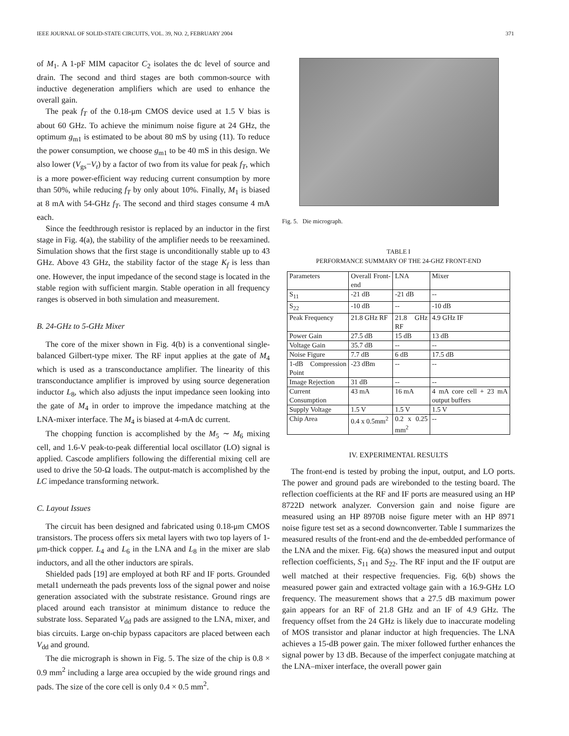IEEE JOURNAL OF SOLID-STATE CIRCUITS, VOL. 39, NO. 2, FEBRUARY 2004 371
of M<sub>1</sub>. A 1-pF MIM capacitor C<sub>2</sub> isolates the dc level of source and drain. The second and third stages are both common-source with inductive degeneration amplifiers which are used to enhance the overall gain.
The peak f<sub>T</sub> of the 0.18-μm CMOS device used at 1.5 V bias is about 60 GHz. To achieve the minimum noise figure at 24 GHz, the optimum g<sub>m1</sub> is estimated to be about 80 mS by using (11). To reduce the power consumption, we choose g<sub>m1</sub> to be 40 mS in this design. We also lower (V<sub>gs</sub>−V<sub>t</sub>) by a factor of two from its value for peak f<sub>T</sub>, which is a more power-efficient way reducing current consumption by more than 50%, while reducing f<sub>T</sub> by only about 10%. Finally, M<sub>1</sub> is biased at 8 mA with 54-GHz f<sub>T</sub>. The second and third stages consume 4 mA each.
Since the feedthrough resistor is replaced by an inductor in the first stage in Fig. 4(a), the stability of the amplifier needs to be reexamined. Simulation shows that the first stage is unconditionally stable up to 43 GHz. Above 43 GHz, the stability factor of the stage K<sub>f</sub> is less than one. However, the input impedance of the second stage is located in the stable region with sufficient margin. Stable operation in all frequency ranges is observed in both simulation and measurement.
B. 24-GHz to 5-GHz Mixer
The core of the mixer shown in Fig. 4(b) is a conventional single-balanced Gilbert-type mixer. The RF input applies at the gate of M<sub>4</sub> which is used as a transconductance amplifier. The linearity of this transconductance amplifier is improved by using source degeneration inductor L<sub>8</sub>, which also adjusts the input impedance seen looking into the gate of M<sub>4</sub> in order to improve the impedance matching at the LNA-mixer interface. The M<sub>4</sub> is biased at 4-mA dc current.
The chopping function is accomplished by the M<sub>5</sub> ∼ M<sub>6</sub> mixing cell, and 1.6-V peak-to-peak differential local oscillator (LO) signal is applied. Cascode amplifiers following the differential mixing cell are used to drive the 50-Ω loads. The output-match is accomplished by the LC impedance transforming network.
C. Layout Issues
The circuit has been designed and fabricated using 0.18-μm CMOS transistors. The process offers six metal layers with two top layers of 1-μm-thick copper. L<sub>4</sub> and L<sub>6</sub> in the LNA and L<sub>8</sub> in the mixer are slab inductors, and all the other inductors are spirals.
Shielded pads [19] are employed at both RF and IF ports. Grounded metal1 underneath the pads prevents loss of the signal power and noise generation associated with the substrate resistance. Ground rings are placed around each transistor at minimum distance to reduce the substrate loss. Separated V<sub>dd</sub> pads are assigned to the LNA, mixer, and bias circuits. Large on-chip bypass capacitors are placed between each V<sub>dd</sub> and ground.
The die micrograph is shown in Fig. 5. The size of the chip is 0.8 × 0.9 mm<sup>2</sup> including a large area occupied by the wide ground rings and pads. The size of the core cell is only 0.4 × 0.5 mm<sup>2</sup>.
Fig. 5. Die micrograph.
TABLE I
PERFORMANCE SUMMARY OF THE 24-GHZ FRONT-END
| Parameters | Overall Front-end | LNA | Mixer |
| S<sub>11</sub> | -21 dB | -21 dB | -- |
| S<sub>22</sub> | -10 dB | -- | -10 dB |
| Peak Frequency | 21.8 GHz RF | 21.8 GHz RF | 4.9 GHz IF |
| Power Gain | 27.5 dB | 15 dB | 13 dB |
| Voltage Gain | 35.7 dB | -- | -- |
| Noise Figure | 7.7 dB | 6 dB | 17.5 dB |
| 1-dB Compression Point | -23 dBm | -- | -- |
| Image Rejection | 31 dB | -- | -- |
| Current Consumption | 43 mA | 16 mA | 4 mA core cell + 23 mA output buffers |
| Supply Voltage | 1.5 V | 1.5 V | 1.5 V |
| Chip Area | 0.4 x 0.5mm<sup>2</sup> | 0.2 x 0.25 mm<sup>2</sup> | -- |
IV. EXPERIMENTAL RESULTS
The front-end is tested by probing the input, output, and LO ports. The power and ground pads are wirebonded to the testing board. The reflection coefficients at the RF and IF ports are measured using an HP 8722D network analyzer. Conversion gain and noise figure are measured using an HP 8970B noise figure meter with an HP 8971 noise figure test set as a second downconverter. Table I summarizes the measured results of the front-end and the de-embedded performance of the LNA and the mixer. Fig. 6(a) shows the measured input and output reflection coefficients, S<sub>11</sub> and S<sub>22</sub>. The RF input and the IF output are well matched at their respective frequencies. Fig. 6(b) shows the measured power gain and extracted voltage gain with a 16.9-GHz LO frequency. The measurement shows that a 27.5 dB maximum power gain appears for an RF of 21.8 GHz and an IF of 4.9 GHz. The frequency offset from the 24 GHz is likely due to inaccurate modeling of MOS transistor and planar inductor at high frequencies. The LNA achieves a 15-dB power gain. The mixer followed further enhances the signal power by 13 dB. Because of the imperfect conjugate matching at the LNA–mixer interface, the overall power gain